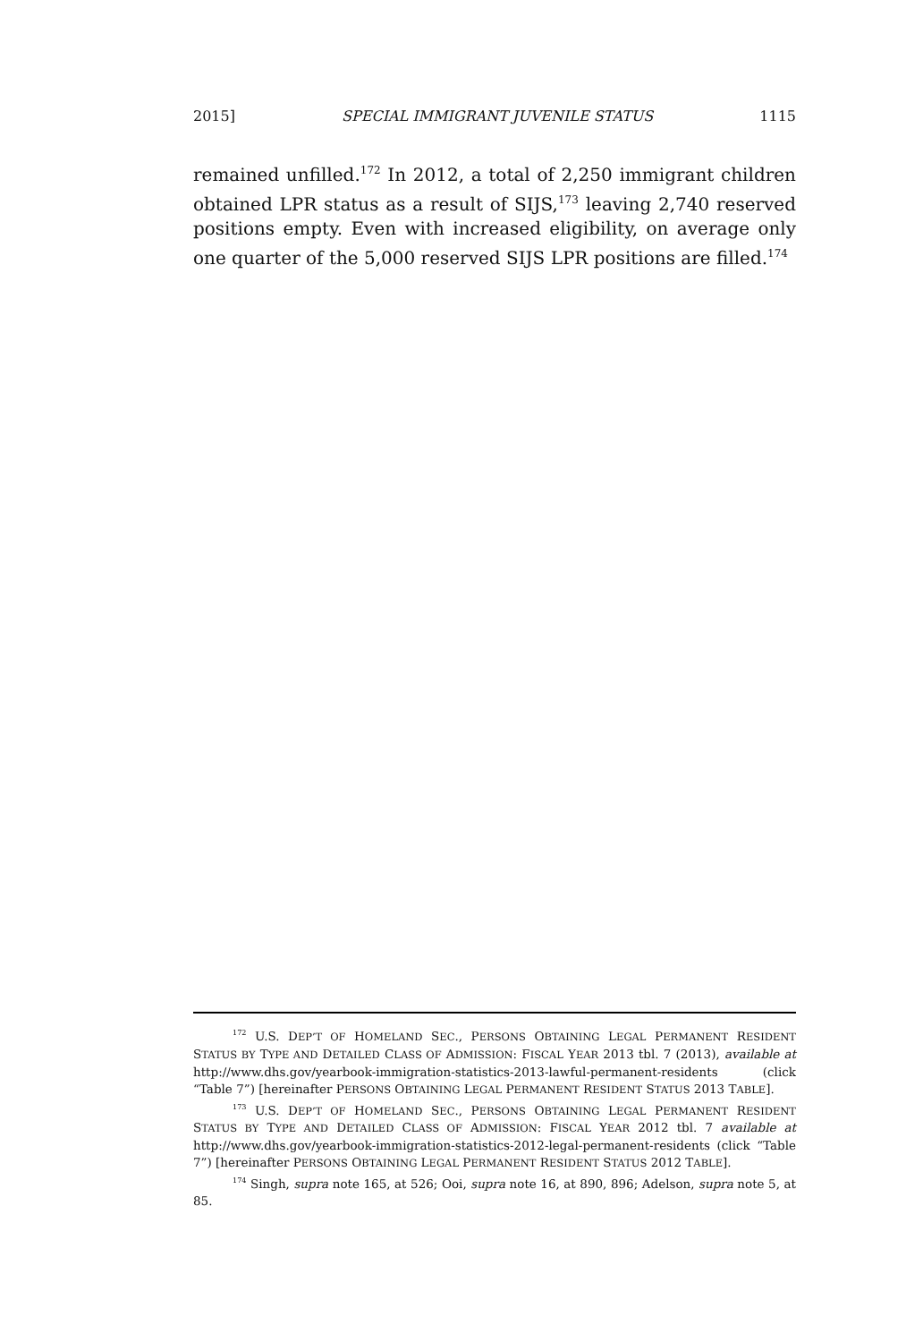2015] SPECIAL IMMIGRANT JUVENILE STATUS 1115
remained unfilled.<sup>172</sup> In 2012, a total of 2,250 immigrant children obtained LPR status as a result of SIJS,<sup>173</sup> leaving 2,740 reserved positions empty. Even with increased eligibility, on average only one quarter of the 5,000 reserved SIJS LPR positions are filled.<sup>174</sup>
<sup>172</sup> U.S. DEP’T OF HOMELAND SEC., PERSONS OBTAINING LEGAL PERMANENT RESIDENT STATUS BY TYPE AND DETAILED CLASS OF ADMISSION: FISCAL YEAR 2013 tbl. 7 (2013), available at http://www.dhs.gov/yearbook-immigration-statistics-2013-lawful-permanent-residents (click “Table 7”) [hereinafter PERSONS OBTAINING LEGAL PERMANENT RESIDENT STATUS 2013 TABLE].
<sup>173</sup> U.S. DEP’T OF HOMELAND SEC., PERSONS OBTAINING LEGAL PERMANENT RESIDENT STATUS BY TYPE AND DETAILED CLASS OF ADMISSION: FISCAL YEAR 2012 tbl. 7 available at http://www.dhs.gov/yearbook-immigration-statistics-2012-legal-permanent-residents (click “Table 7”) [hereinafter PERSONS OBTAINING LEGAL PERMANENT RESIDENT STATUS 2012 TABLE].
<sup>174</sup> Singh, supra note 165, at 526; Ooi, supra note 16, at 890, 896; Adelson, supra note 5, at 85.